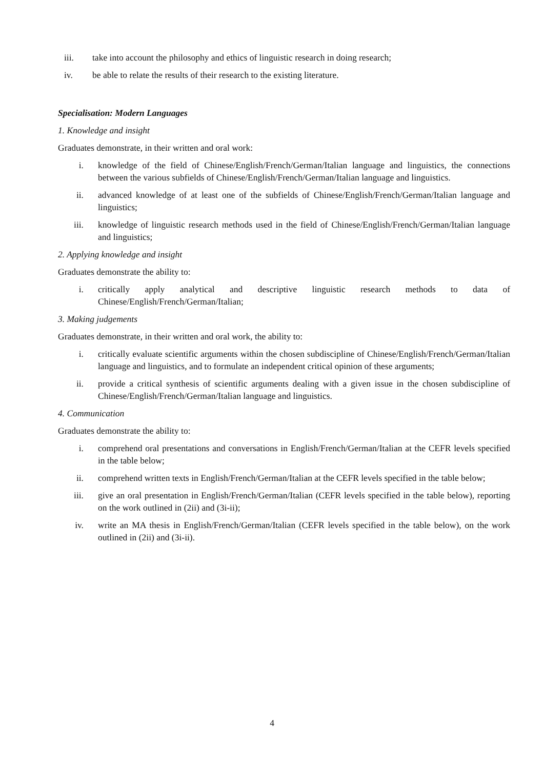iii. take into account the philosophy and ethics of linguistic research in doing research;
iv. be able to relate the results of their research to the existing literature.
Specialisation: Modern Languages
1. Knowledge and insight
Graduates demonstrate, in their written and oral work:
i. knowledge of the field of Chinese/English/French/German/Italian language and linguistics, the connections between the various subfields of Chinese/English/French/German/Italian language and linguistics.
ii. advanced knowledge of at least one of the subfields of Chinese/English/French/German/Italian language and linguistics;
iii. knowledge of linguistic research methods used in the field of Chinese/English/French/German/Italian language and linguistics;
2. Applying knowledge and insight
Graduates demonstrate the ability to:
i. critically apply analytical and descriptive linguistic research methods to data of Chinese/English/French/German/Italian;
3. Making judgements
Graduates demonstrate, in their written and oral work, the ability to:
i. critically evaluate scientific arguments within the chosen subdiscipline of Chinese/English/French/German/Italian language and linguistics, and to formulate an independent critical opinion of these arguments;
ii. provide a critical synthesis of scientific arguments dealing with a given issue in the chosen subdiscipline of Chinese/English/French/German/Italian language and linguistics.
4. Communication
Graduates demonstrate the ability to:
i. comprehend oral presentations and conversations in English/French/German/Italian at the CEFR levels specified in the table below;
ii. comprehend written texts in English/French/German/Italian at the CEFR levels specified in the table below;
iii. give an oral presentation in English/French/German/Italian (CEFR levels specified in the table below), reporting on the work outlined in (2ii) and (3i-ii);
iv. write an MA thesis in English/French/German/Italian (CEFR levels specified in the table below), on the work outlined in (2ii) and (3i-ii).
4